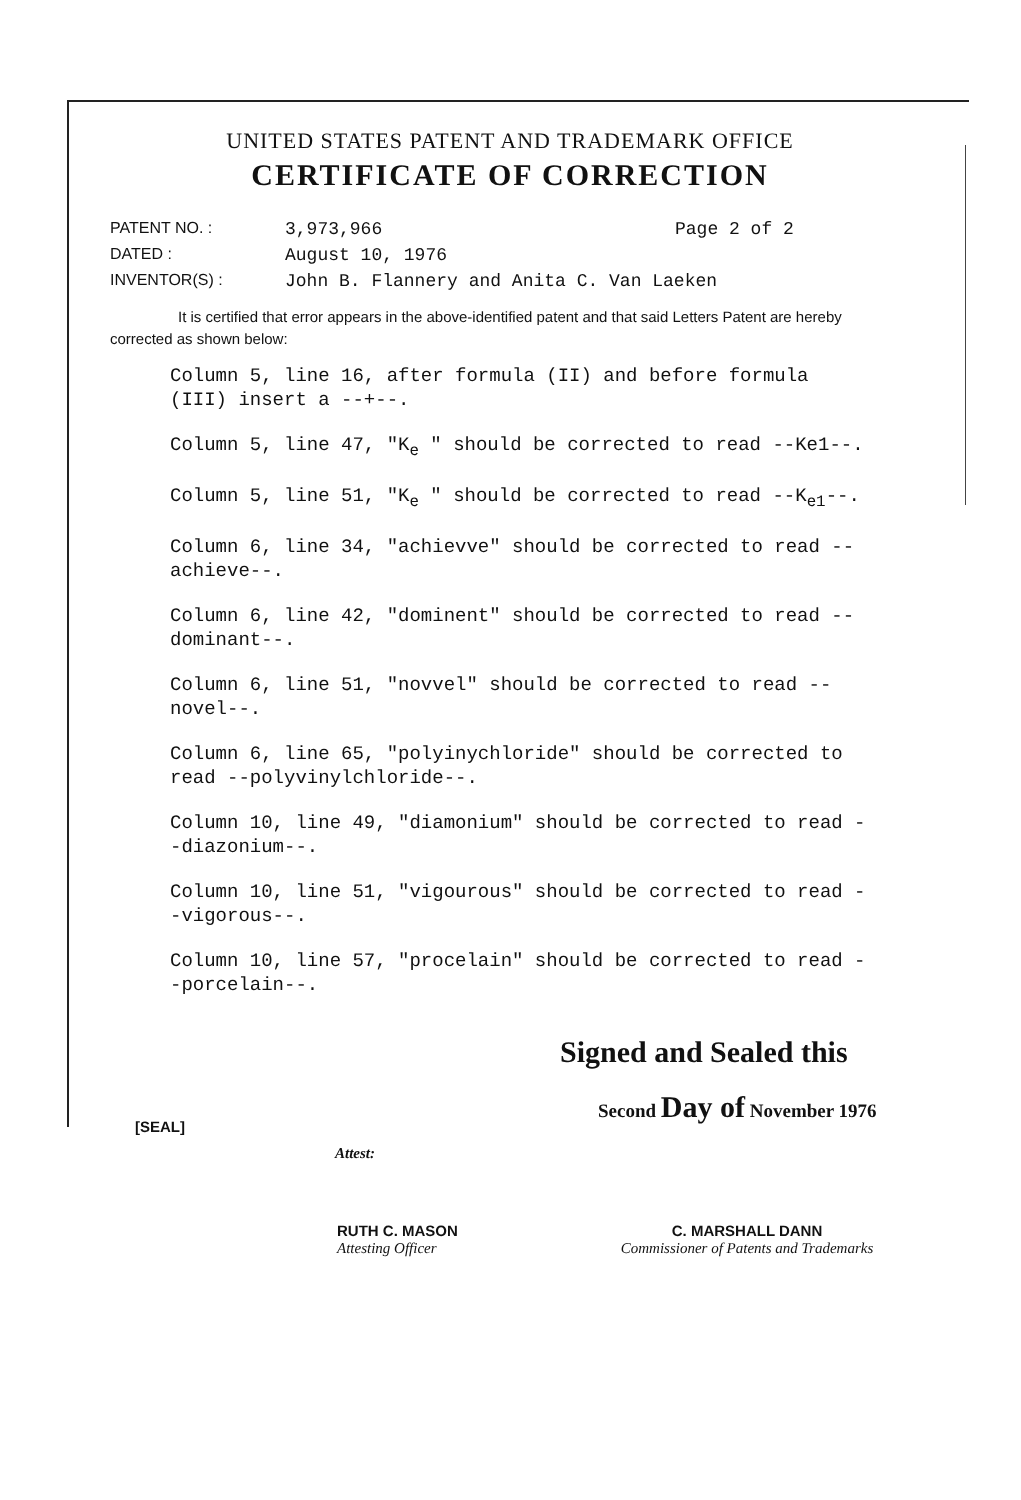UNITED STATES PATENT AND TRADEMARK OFFICE
CERTIFICATE OF CORRECTION
| PATENT NO. : | 3,973,966 | Page 2 of 2 |
| DATED : | August 10, 1976 | |
| INVENTOR(S) : | John B. Flannery and Anita C. Van Laeken | |
It is certified that error appears in the above-identified patent and that said Letters Patent are hereby corrected as shown below:
Column 5, line 16, after formula (II) and before formula (III) insert a --+--.
Column 5, line 47, "K<sub>e</sub> " should be corrected to read --Ke1--.
Column 5, line 51, "K<sub>e</sub> " should be corrected to read --K<sub>e1</sub>--.
Column 6, line 34, "achievve" should be corrected to read --achieve--.
Column 6, line 42, "dominent" should be corrected to read --dominant--.
Column 6, line 51, "novvel" should be corrected to read --novel--.
Column 6, line 65, "polyinychloride" should be corrected to read --polyvinylchloride--.
Column 10, line 49, "diamonium" should be corrected to read --diazonium--.
Column 10, line 51, "vigourous" should be corrected to read --vigorous--.
Column 10, line 57, "procelain" should be corrected to read --porcelain--.
Signed and Sealed this
Second Day of November 1976
[SEAL]
Attest:
RUTH C. MASON
Attesting Officer
C. MARSHALL DANN
Commissioner of Patents and Trademarks